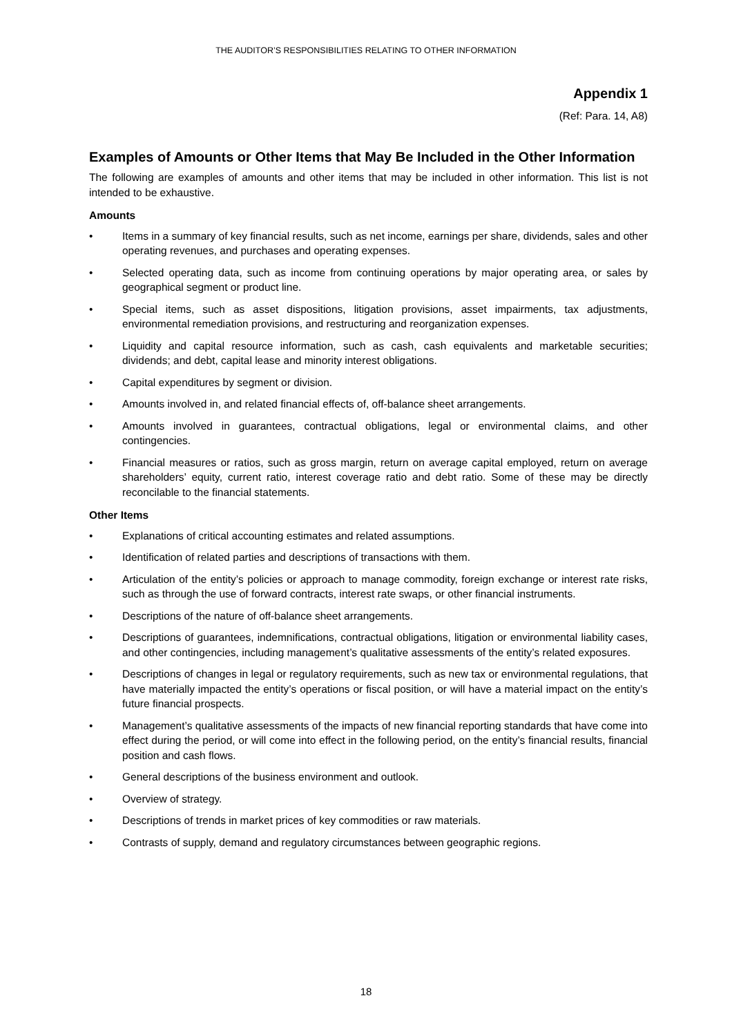THE AUDITOR’S RESPONSIBILITIES RELATING TO OTHER INFORMATION
Appendix 1
(Ref: Para. 14, A8)
Examples of Amounts or Other Items that May Be Included in the Other Information
The following are examples of amounts and other items that may be included in other information. This list is not intended to be exhaustive.
Amounts
• Items in a summary of key financial results, such as net income, earnings per share, dividends, sales and other operating revenues, and purchases and operating expenses.
• Selected operating data, such as income from continuing operations by major operating area, or sales by geographical segment or product line.
• Special items, such as asset dispositions, litigation provisions, asset impairments, tax adjustments, environmental remediation provisions, and restructuring and reorganization expenses.
• Liquidity and capital resource information, such as cash, cash equivalents and marketable securities; dividends; and debt, capital lease and minority interest obligations.
• Capital expenditures by segment or division.
• Amounts involved in, and related financial effects of, off-balance sheet arrangements.
• Amounts involved in guarantees, contractual obligations, legal or environmental claims, and other contingencies.
• Financial measures or ratios, such as gross margin, return on average capital employed, return on average shareholders’ equity, current ratio, interest coverage ratio and debt ratio. Some of these may be directly reconcilable to the financial statements.
Other Items
• Explanations of critical accounting estimates and related assumptions.
• Identification of related parties and descriptions of transactions with them.
• Articulation of the entity’s policies or approach to manage commodity, foreign exchange or interest rate risks, such as through the use of forward contracts, interest rate swaps, or other financial instruments.
• Descriptions of the nature of off-balance sheet arrangements.
• Descriptions of guarantees, indemnifications, contractual obligations, litigation or environmental liability cases, and other contingencies, including management’s qualitative assessments of the entity’s related exposures.
• Descriptions of changes in legal or regulatory requirements, such as new tax or environmental regulations, that have materially impacted the entity’s operations or fiscal position, or will have a material impact on the entity’s future financial prospects.
• Management’s qualitative assessments of the impacts of new financial reporting standards that have come into effect during the period, or will come into effect in the following period, on the entity’s financial results, financial position and cash flows.
• General descriptions of the business environment and outlook.
• Overview of strategy.
• Descriptions of trends in market prices of key commodities or raw materials.
• Contrasts of supply, demand and regulatory circumstances between geographic regions.
18